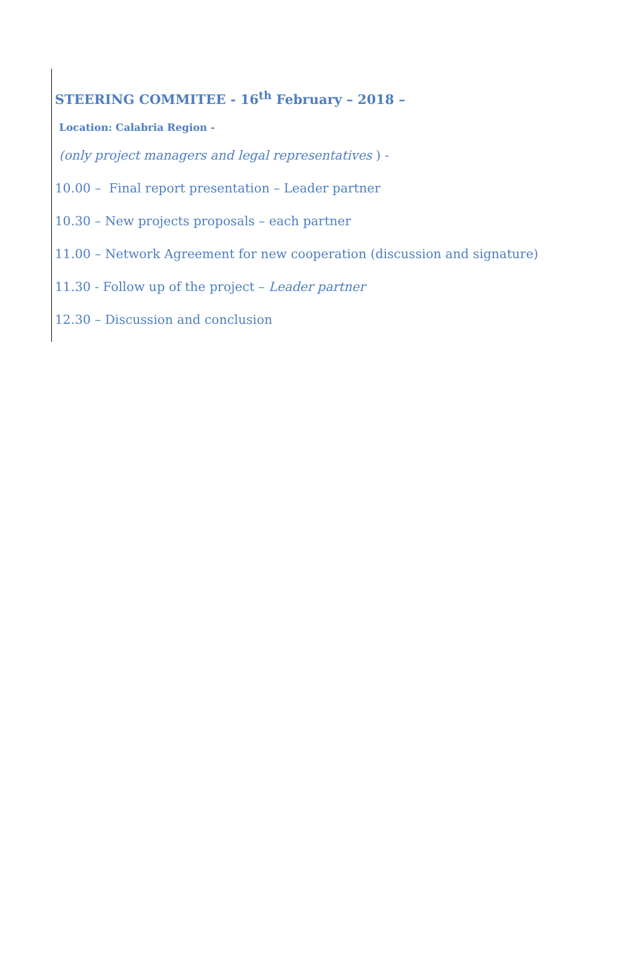STEERING COMMITEE - 16<sup>th</sup> February – 2018 –
Location: Calabria Region -
(only project managers and legal representatives ) -
10.00 – Final report presentation – Leader partner
10.30 – New projects proposals – each partner
11.00 – Network Agreement for new cooperation (discussion and signature)
11.30 - Follow up of the project – Leader partner
12.30 – Discussion and conclusion